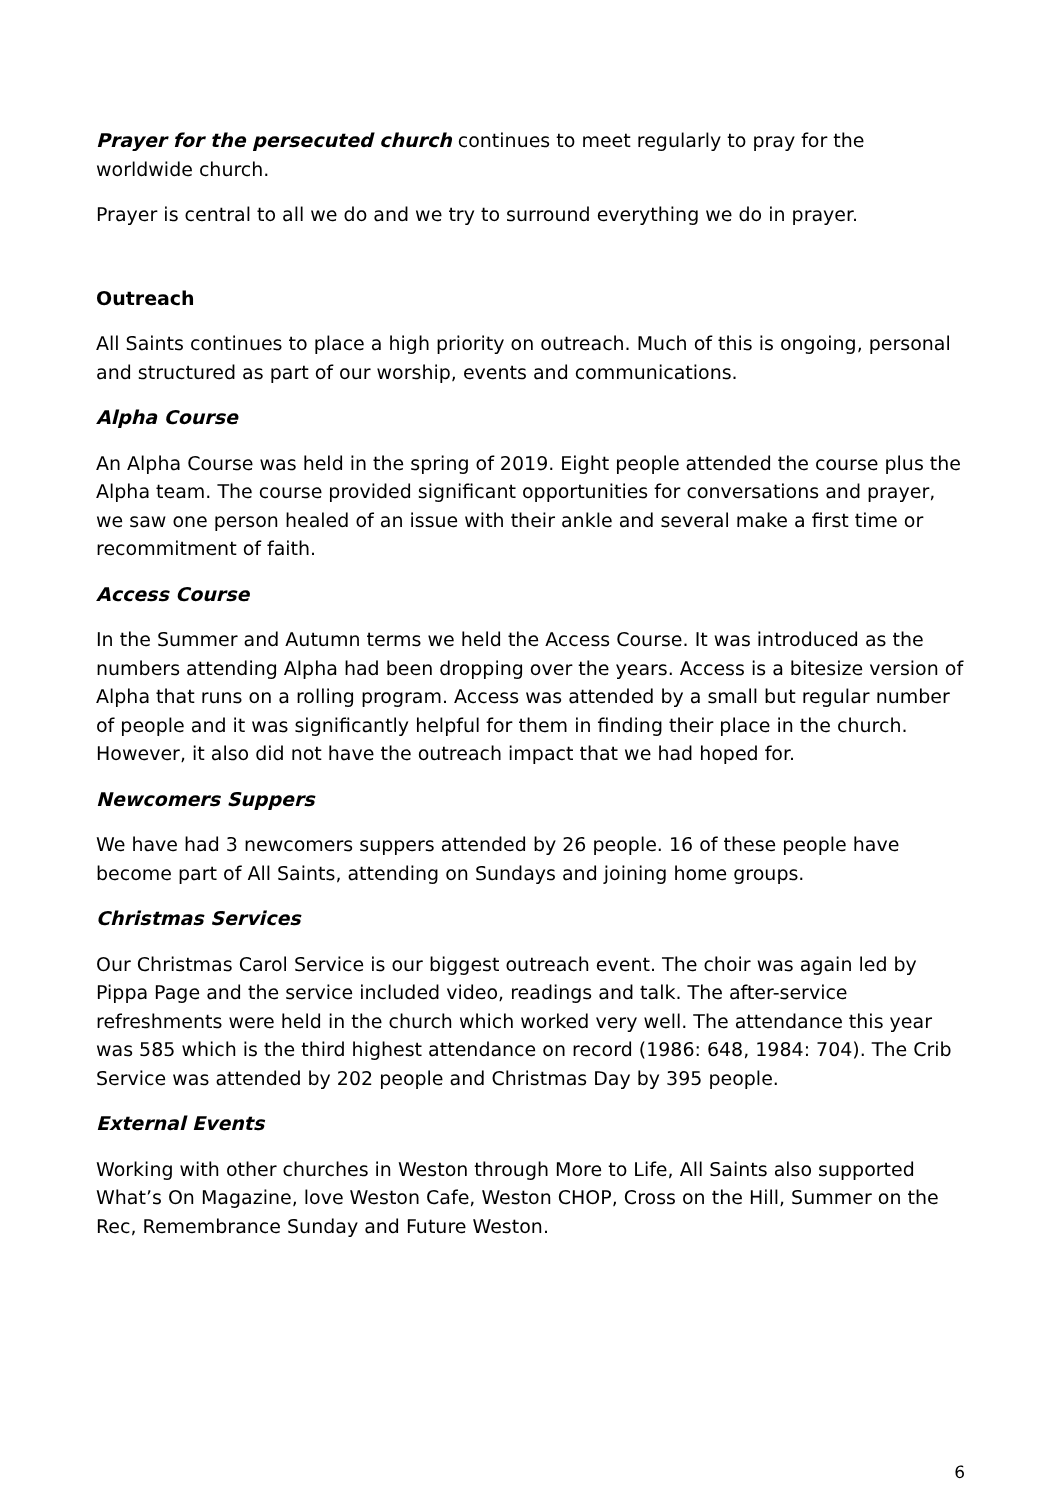Prayer for the persecuted church continues to meet regularly to pray for the worldwide church.
Prayer is central to all we do and we try to surround everything we do in prayer.
Outreach
All Saints continues to place a high priority on outreach. Much of this is ongoing, personal and structured as part of our worship, events and communications.
Alpha Course
An Alpha Course was held in the spring of 2019. Eight people attended the course plus the Alpha team. The course provided significant opportunities for conversations and prayer, we saw one person healed of an issue with their ankle and several make a first time or recommitment of faith.
Access Course
In the Summer and Autumn terms we held the Access Course. It was introduced as the numbers attending Alpha had been dropping over the years. Access is a bitesize version of Alpha that runs on a rolling program. Access was attended by a small but regular number of people and it was significantly helpful for them in finding their place in the church. However, it also did not have the outreach impact that we had hoped for.
Newcomers Suppers
We have had 3 newcomers suppers attended by 26 people. 16 of these people have become part of All Saints, attending on Sundays and joining home groups.
Christmas Services
Our Christmas Carol Service is our biggest outreach event. The choir was again led by Pippa Page and the service included video, readings and talk. The after-service refreshments were held in the church which worked very well. The attendance this year was 585 which is the third highest attendance on record (1986: 648, 1984: 704). The Crib Service was attended by 202 people and Christmas Day by 395 people.
External Events
Working with other churches in Weston through More to Life, All Saints also supported What’s On Magazine, love Weston Cafe, Weston CHOP, Cross on the Hill, Summer on the Rec, Remembrance Sunday and Future Weston.
6